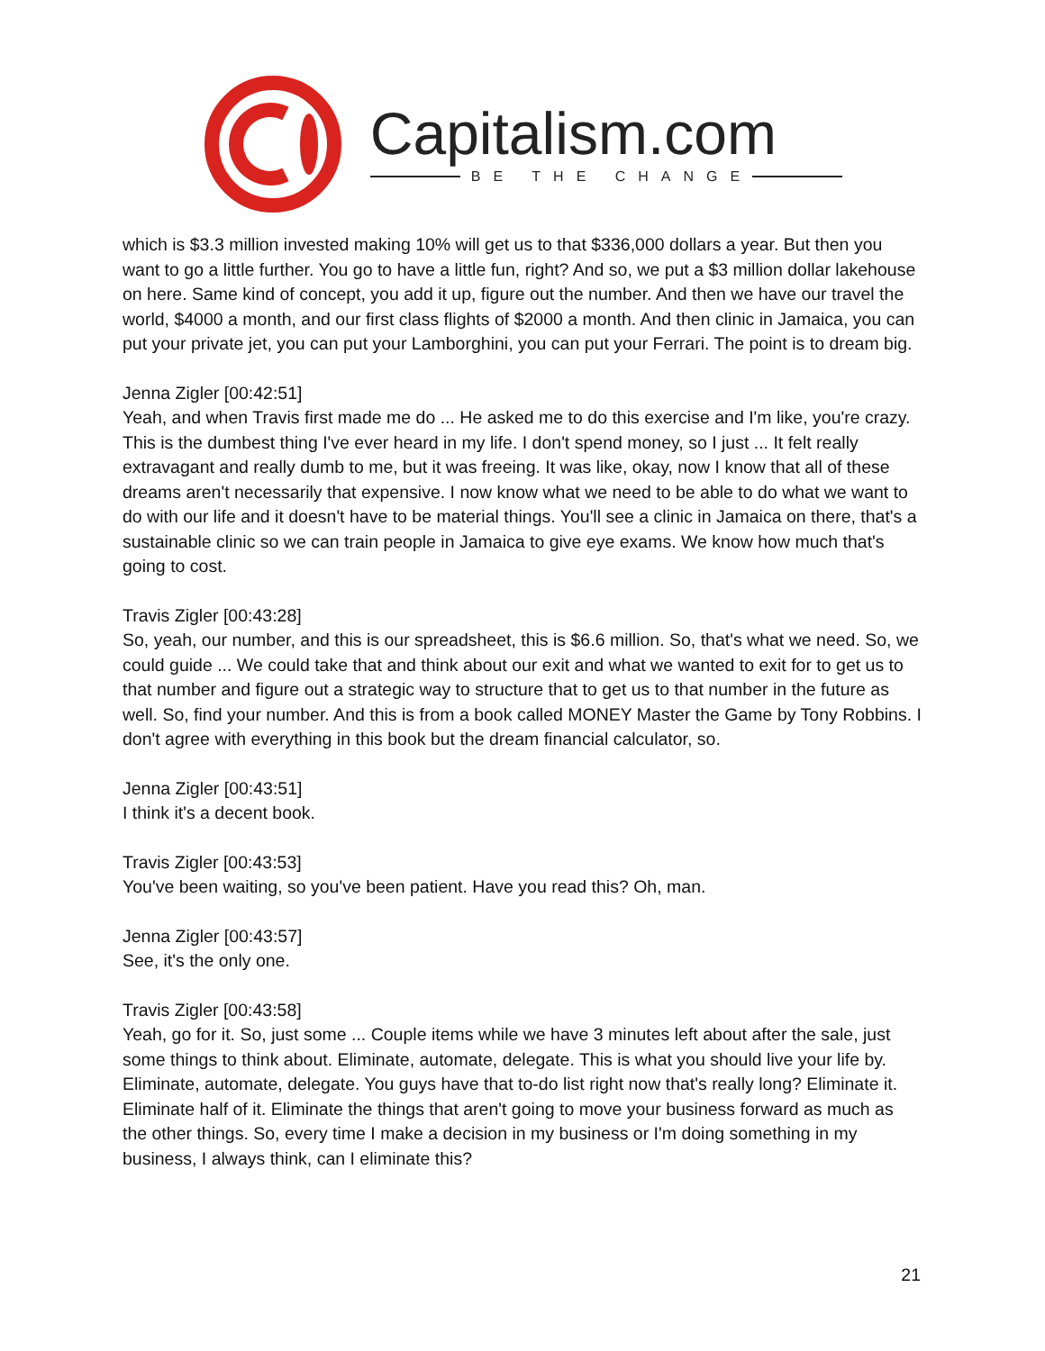Capitalism.com
BE THE CHANGE
which is $3.3 million invested making 10% will get us to that $336,000 dollars a year. But then you want to go a little further. You go to have a little fun, right? And so, we put a $3 million dollar lakehouse on here. Same kind of concept, you add it up, figure out the number. And then we have our travel the world, $4000 a month, and our first class flights of $2000 a month. And then clinic in Jamaica, you can put your private jet, you can put your Lamborghini, you can put your Ferrari. The point is to dream big.
Jenna Zigler [00:42:51]
Yeah, and when Travis first made me do ... He asked me to do this exercise and I'm like, you're crazy. This is the dumbest thing I've ever heard in my life. I don't spend money, so I just ... It felt really extravagant and really dumb to me, but it was freeing. It was like, okay, now I know that all of these dreams aren't necessarily that expensive. I now know what we need to be able to do what we want to do with our life and it doesn't have to be material things. You'll see a clinic in Jamaica on there, that's a sustainable clinic so we can train people in Jamaica to give eye exams. We know how much that's going to cost.
Travis Zigler [00:43:28]
So, yeah, our number, and this is our spreadsheet, this is $6.6 million. So, that's what we need. So, we could guide ... We could take that and think about our exit and what we wanted to exit for to get us to that number and figure out a strategic way to structure that to get us to that number in the future as well. So, find your number. And this is from a book called MONEY Master the Game by Tony Robbins. I don't agree with everything in this book but the dream financial calculator, so.
Jenna Zigler [00:43:51]
I think it's a decent book.
Travis Zigler [00:43:53]
You've been waiting, so you've been patient. Have you read this? Oh, man.
Jenna Zigler [00:43:57]
See, it's the only one.
Travis Zigler [00:43:58]
Yeah, go for it. So, just some ... Couple items while we have 3 minutes left about after the sale, just some things to think about. Eliminate, automate, delegate. This is what you should live your life by. Eliminate, automate, delegate. You guys have that to-do list right now that's really long? Eliminate it. Eliminate half of it. Eliminate the things that aren't going to move your business forward as much as the other things. So, every time I make a decision in my business or I'm doing something in my business, I always think, can I eliminate this?
21